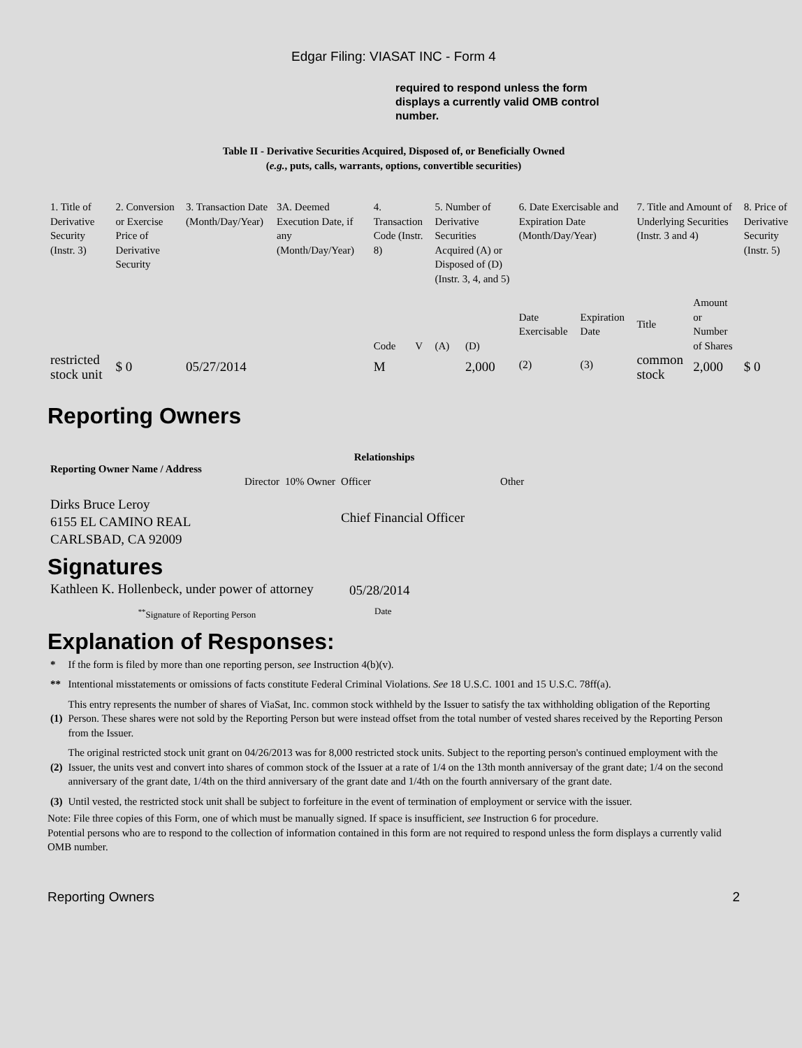Edgar Filing: VIASAT INC - Form 4
required to respond unless the form displays a currently valid OMB control number.
Table II - Derivative Securities Acquired, Disposed of, or Beneficially Owned
(e.g., puts, calls, warrants, options, convertible securities)
| 1. Title of Derivative Security (Instr. 3) | 2. Conversion or Exercise Price of Derivative Security | 3. Transaction Date (Month/Day/Year) | 3A. Deemed Execution Date, if any (Month/Day/Year) | 4. Transaction Code (Instr. 8) | | 5. Number of Derivative Securities Acquired (A) or Disposed of (D) (Instr. 3, 4, and 5) | | 6. Date Exercisable and Expiration Date (Month/Day/Year) | | 7. Title and Amount of Underlying Securities (Instr. 3 and 4) | | 8. Price of Derivative Security (Instr. 5) |
| --- | --- | --- | --- | --- | --- | --- | --- | --- | --- | --- | --- | --- |
| | | | | Code | V | (A) | (D) | Date Exercisable | Expiration Date | Title | Amount or Number of Shares | |
| restricted stock unit | $ 0 | 05/27/2014 | | M | | | 2,000 | <sup>(2)</sup> | <sup>(3)</sup> | common stock | 2,000 | $ 0 |
Reporting Owners
| Reporting Owner Name / Address | Relationships | | | |
| --- | --- | --- | --- | --- |
| | Director | 10% Owner | Officer | Other |
| Dirks Bruce Leroy 6155 EL CAMINO REAL CARLSBAD, CA 92009 | | | Chief Financial Officer | |
Signatures
| Kathleen K. Hollenbeck, under power of attorney | 05/28/2014 |
| <sup>**</sup> Signature of Reporting Person | Date |
Explanation of Responses:
| * | If the form is filed by more than one reporting person, see Instruction 4(b)(v). |
| ** | Intentional misstatements or omissions of facts constitute Federal Criminal Violations. See 18 U.S.C. 1001 and 15 U.S.C. 78ff(a). |
| (1) | This entry represents the number of shares of ViaSat, Inc. common stock withheld by the Issuer to satisfy the tax withholding obligation of the Reporting Person. These shares were not sold by the Reporting Person but were instead offset from the total number of vested shares received by the Reporting Person from the Issuer. |
| (2) | The original restricted stock unit grant on 04/26/2013 was for 8,000 restricted stock units. Subject to the reporting person's continued employment with the Issuer, the units vest and convert into shares of common stock of the Issuer at a rate of 1/4 on the 13th month anniversay of the grant date; 1/4 on the second anniversary of the grant date, 1/4th on the third anniversary of the grant date and 1/4th on the fourth anniversary of the grant date. |
| (3) | Until vested, the restricted stock unit shall be subject to forfeiture in the event of termination of employment or service with the issuer. |
Note: File three copies of this Form, one of which must be manually signed. If space is insufficient, see Instruction 6 for procedure.
Potential persons who are to respond to the collection of information contained in this form are not required to respond unless the form displays a currently valid OMB number.
Reporting Owners 2